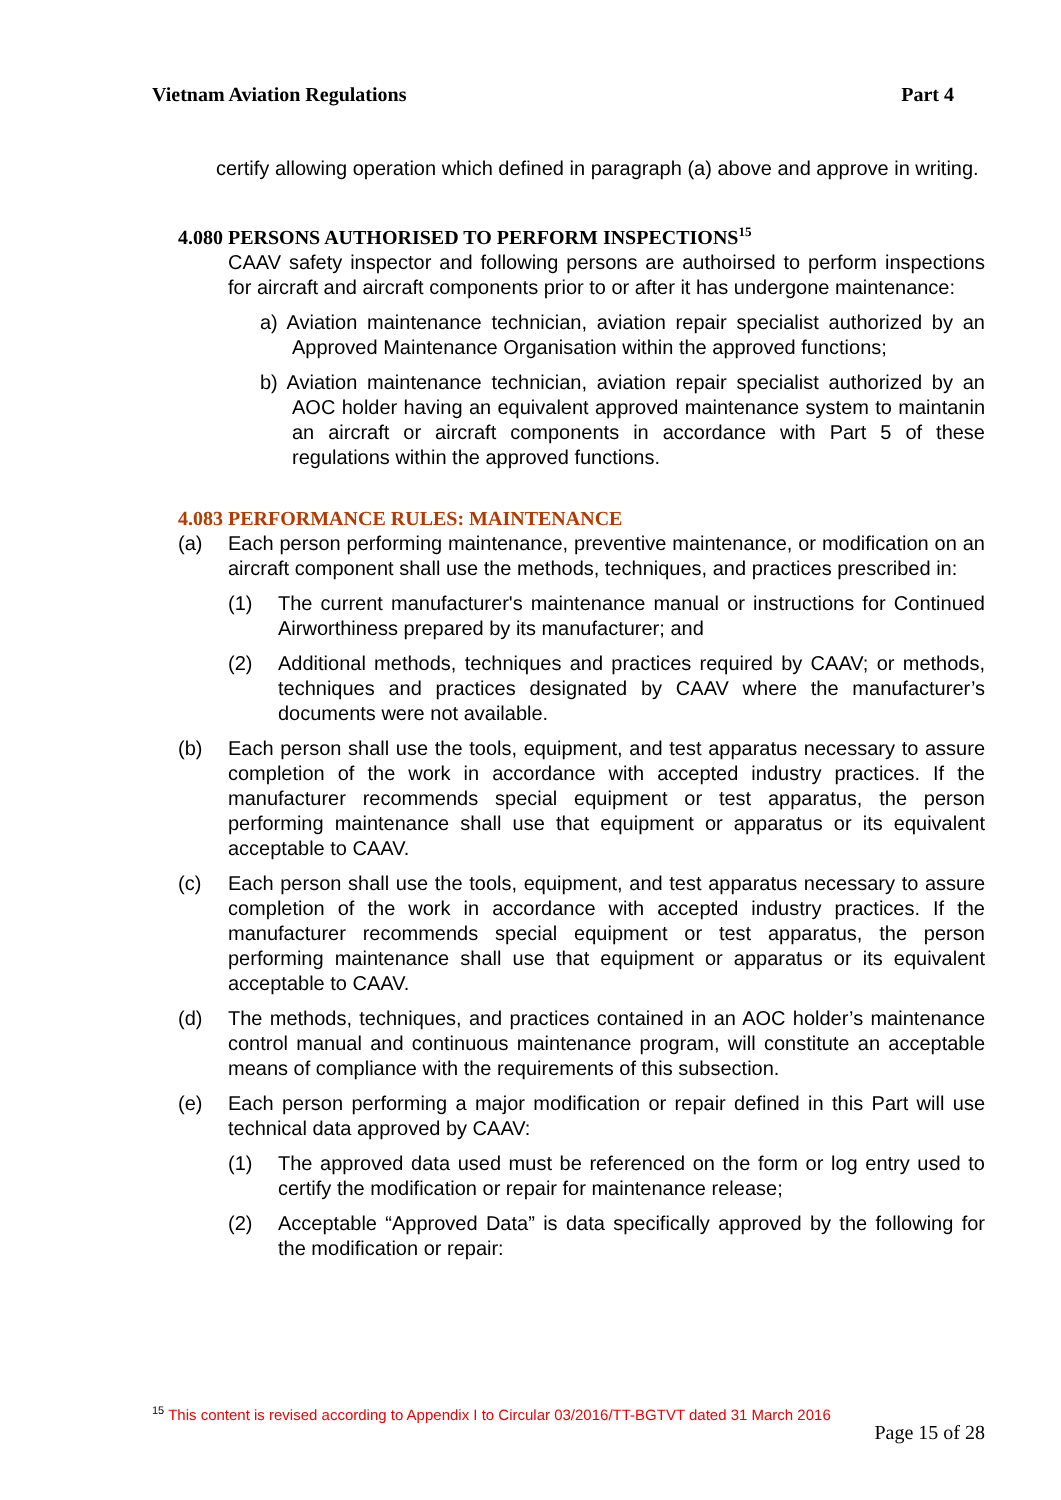Vietnam Aviation Regulations Part 4
certify allowing operation which defined in paragraph (a) above and approve in writing.
4.080 PERSONS AUTHORISED TO PERFORM INSPECTIONS<sup>15</sup>
CAAV safety inspector and following persons are authoirsed to perform inspections for aircraft and aircraft components prior to or after it has undergone maintenance:
a) Aviation maintenance technician, aviation repair specialist authorized by an Approved Maintenance Organisation within the approved functions;
b) Aviation maintenance technician, aviation repair specialist authorized by an AOC holder having an equivalent approved maintenance system to maintanin an aircraft or aircraft components in accordance with Part 5 of these regulations within the approved functions.
4.083 PERFORMANCE RULES: MAINTENANCE
(a) Each person performing maintenance, preventive maintenance, or modification on an aircraft component shall use the methods, techniques, and practices prescribed in:
(1) The current manufacturer's maintenance manual or instructions for Continued Airworthiness prepared by its manufacturer; and
(2) Additional methods, techniques and practices required by CAAV; or methods, techniques and practices designated by CAAV where the manufacturer’s documents were not available.
(b) Each person shall use the tools, equipment, and test apparatus necessary to assure completion of the work in accordance with accepted industry practices. If the manufacturer recommends special equipment or test apparatus, the person performing maintenance shall use that equipment or apparatus or its equivalent acceptable to CAAV.
(c) Each person shall use the tools, equipment, and test apparatus necessary to assure completion of the work in accordance with accepted industry practices. If the manufacturer recommends special equipment or test apparatus, the person performing maintenance shall use that equipment or apparatus or its equivalent acceptable to CAAV.
(d) The methods, techniques, and practices contained in an AOC holder’s maintenance control manual and continuous maintenance program, will constitute an acceptable means of compliance with the requirements of this subsection.
(e) Each person performing a major modification or repair defined in this Part will use technical data approved by CAAV:
(1) The approved data used must be referenced on the form or log entry used to certify the modification or repair for maintenance release;
(2) Acceptable “Approved Data” is data specifically approved by the following for the modification or repair:
<sup>15</sup> This content is revised according to Appendix I to Circular 03/2016/TT-BGTVT dated 31 March 2016
Page 15 of 28